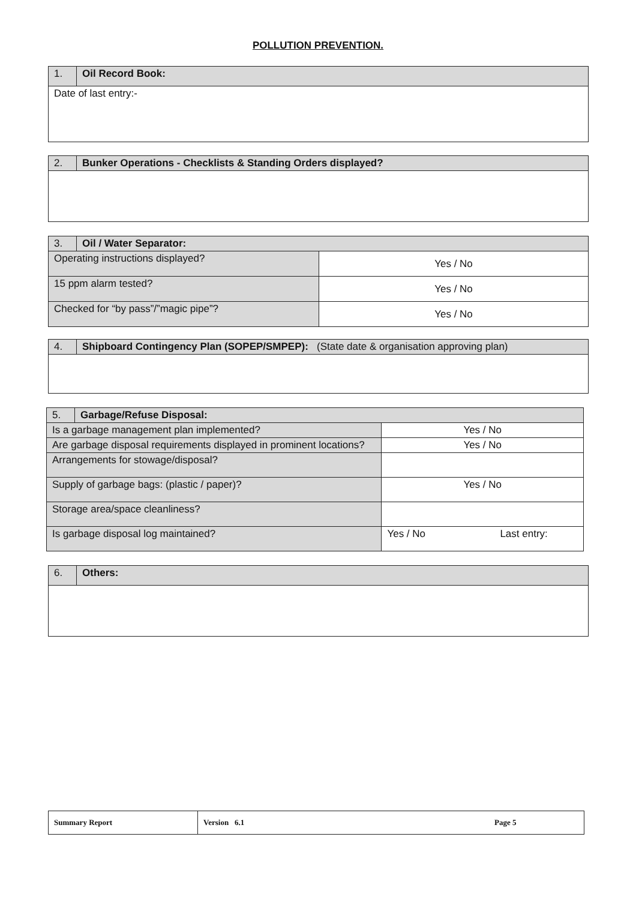POLLUTION PREVENTION.
| 1. | Oil Record Book: |
| Date of last entry:- | |
| 2. | Bunker Operations - Checklists & Standing Orders displayed? |
| 3. | Oil / Water Separator: | |
| Operating instructions displayed? | | Yes / No |
| 15 ppm alarm tested? | | Yes / No |
| Checked for “by pass”/”magic pipe”? | | Yes / No |
| 4. | Shipboard Contingency Plan (SOPEP/SMPEP): (State date & organisation approving plan) |
| 5. | Garbage/Refuse Disposal: | | |
| Is a garbage management plan implemented? | | Yes / No | |
| Are garbage disposal requirements displayed in prominent locations? | | Yes / No | |
| Arrangements for stowage/disposal? | | | |
| Supply of garbage bags: (plastic / paper)? | | Yes / No | |
| Storage area/space cleanliness? | | | |
| Is garbage disposal log maintained? | | Yes / No | Last entry: |
| 6. | Others: |
| Summary Report | Version 6.1 | Page 5 |